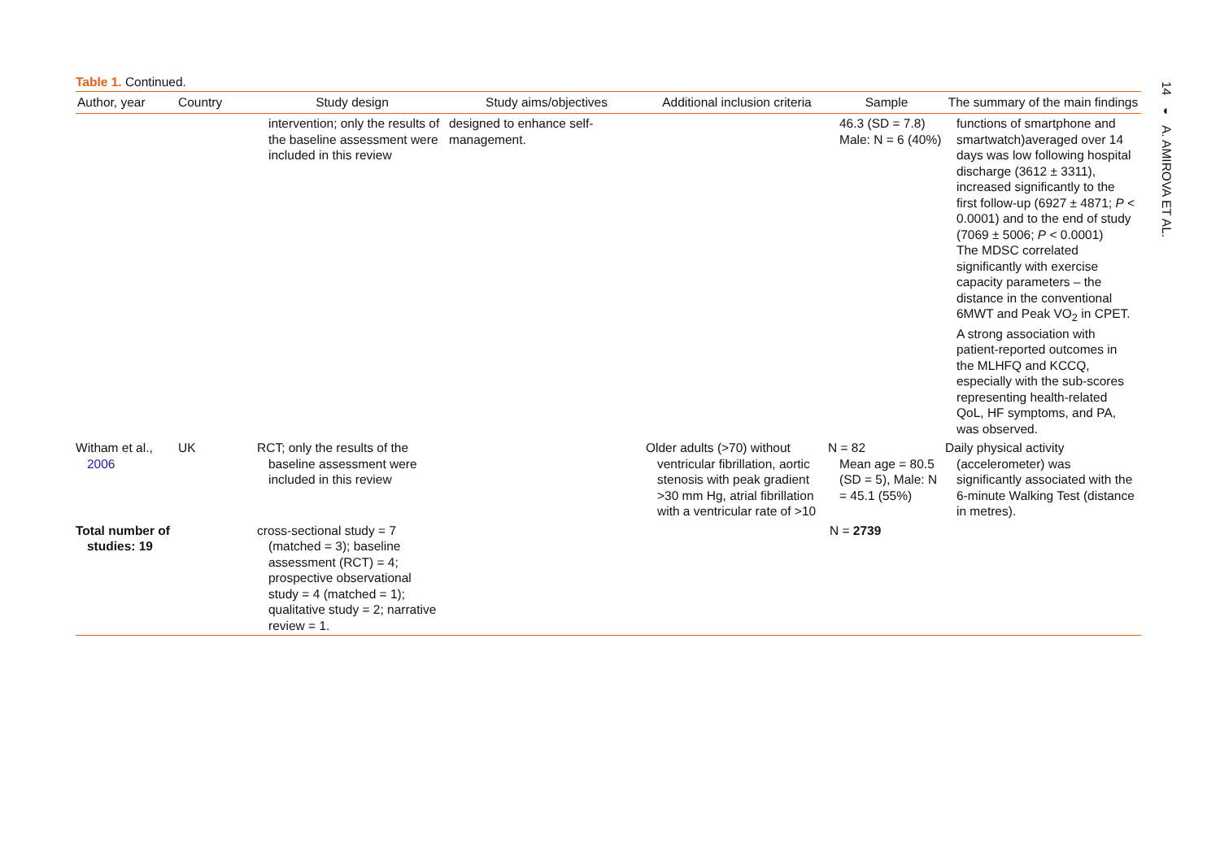14
◐
A. AMIROVA ET AL.
Table 1. Continued.
| Author, year | Country | Study design | Study aims/objectives | Additional inclusion criteria | Sample | The summary of the main findings |
| --- | --- | --- | --- | --- | --- | --- |
| | | intervention; only the results of the baseline assessment were included in this review | designed to enhance self-management. | | 46.3 (SD = 7.8) Male: N = 6 (40%) | functions of smartphone and smartwatch)averaged over 14 days was low following hospital discharge (3612 ± 3311), increased significantly to the first follow-up (6927 ± 4871; P < 0.0001) and to the end of study (7069 ± 5006; P < 0.0001) The MDSC correlated significantly with exercise capacity parameters – the distance in the conventional 6MWT and Peak VO<sub>2</sub> in CPET. A strong association with patient-reported outcomes in the MLHFQ and KCCQ, especially with the sub-scores representing health-related QoL, HF symptoms, and PA, was observed. |
| Witham et al., 2006 | UK | RCT; only the results of the baseline assessment were included in this review | | Older adults (>70) without ventricular fibrillation, aortic stenosis with peak gradient >30 mm Hg, atrial fibrillation with a ventricular rate of >10 | N = 82 Mean age = 80.5 (SD = 5), Male: N = 45.1 (55%) | Daily physical activity (accelerometer) was significantly associated with the 6-minute Walking Test (distance in metres). |
| Total number of studies: 19 | | cross-sectional study = 7 (matched = 3); baseline assessment (RCT) = 4; prospective observational study = 4 (matched = 1); qualitative study = 2; narrative review = 1. | | | N = 2739 | |